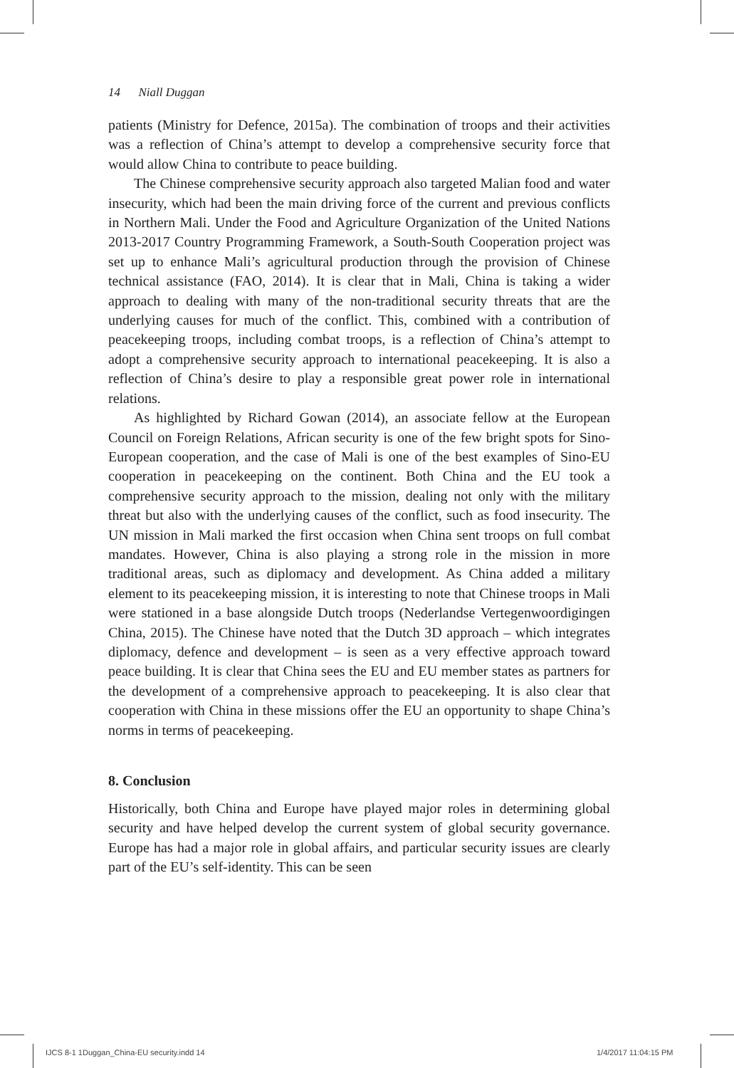14 Niall Duggan
patients (Ministry for Defence, 2015a). The combination of troops and their activities was a reflection of China’s attempt to develop a comprehensive security force that would allow China to contribute to peace building.
The Chinese comprehensive security approach also targeted Malian food and water insecurity, which had been the main driving force of the current and previous conflicts in Northern Mali. Under the Food and Agriculture Organization of the United Nations 2013-2017 Country Programming Framework, a South-South Cooperation project was set up to enhance Mali’s agricultural production through the provision of Chinese technical assistance (FAO, 2014). It is clear that in Mali, China is taking a wider approach to dealing with many of the non-traditional security threats that are the underlying causes for much of the conflict. This, combined with a contribution of peacekeeping troops, including combat troops, is a reflection of China’s attempt to adopt a comprehensive security approach to international peacekeeping. It is also a reflection of China’s desire to play a responsible great power role in international relations.
As highlighted by Richard Gowan (2014), an associate fellow at the European Council on Foreign Relations, African security is one of the few bright spots for Sino-European cooperation, and the case of Mali is one of the best examples of Sino-EU cooperation in peacekeeping on the continent. Both China and the EU took a comprehensive security approach to the mission, dealing not only with the military threat but also with the underlying causes of the conflict, such as food insecurity. The UN mission in Mali marked the first occasion when China sent troops on full combat mandates. However, China is also playing a strong role in the mission in more traditional areas, such as diplomacy and development. As China added a military element to its peacekeeping mission, it is interesting to note that Chinese troops in Mali were stationed in a base alongside Dutch troops (Nederlandse Vertegenwoordigingen China, 2015). The Chinese have noted that the Dutch 3D approach – which integrates diplomacy, defence and development – is seen as a very effective approach toward peace building. It is clear that China sees the EU and EU member states as partners for the development of a comprehensive approach to peacekeeping. It is also clear that cooperation with China in these missions offer the EU an opportunity to shape China’s norms in terms of peacekeeping.
8. Conclusion
Historically, both China and Europe have played major roles in determining global security and have helped develop the current system of global security governance. Europe has had a major role in global affairs, and particular security issues are clearly part of the EU’s self-identity. This can be seen
IJCS 8-1 1Duggan_China-EU security.indd 14
1/4/2017 11:04:15 PM